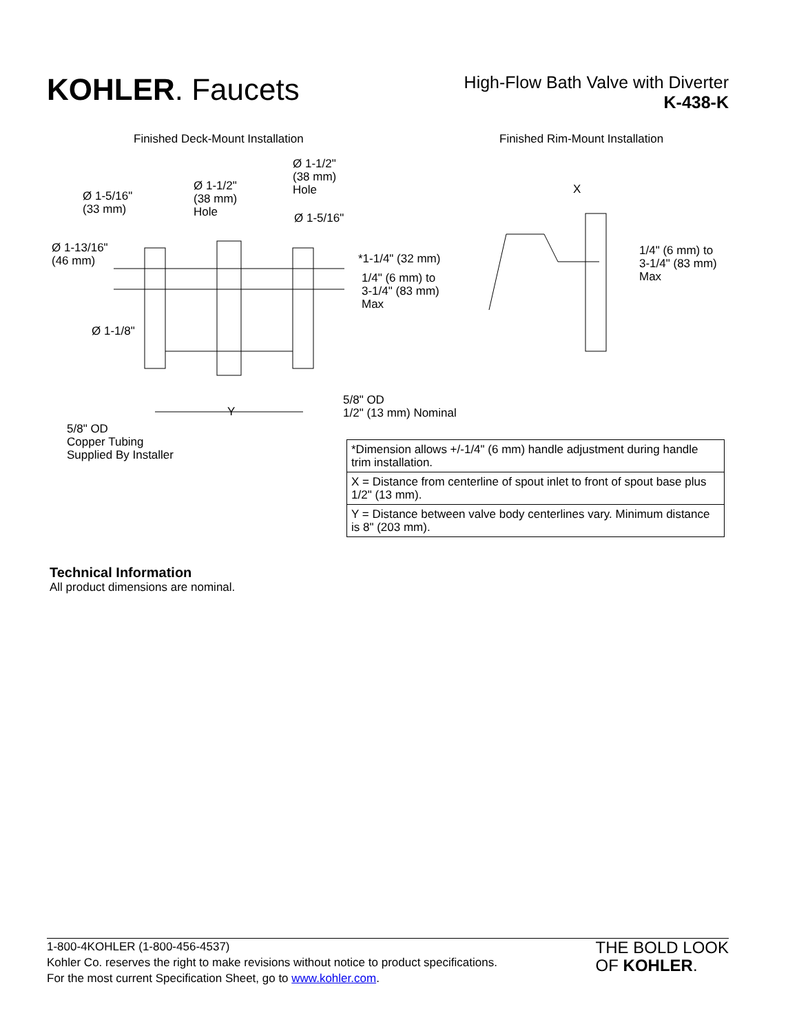KOHLER. Faucets
High-Flow Bath Valve with Diverter
K-438-K
Finished Deck-Mount Installation
Finished Rim-Mount Installation
Ø 1-1/2"
(38 mm)
Hole
Ø 1-1/2"
(38 mm)
Hole
Ø 1-5/16"
(33 mm)
Ø 1-5/16"
Ø 1-13/16"
(46 mm)
*1-1/4" (32 mm)
1/4" (6 mm) to
3-1/4" (83 mm)
Max
Ø 1-1/8"
Y
5/8" OD
1/2" (13 mm) Nominal
5/8" OD
Copper Tubing
Supplied By Installer
X
1/4" (6 mm) to
3-1/4" (83 mm)
Max
| *Dimension allows +/-1/4" (6 mm) handle adjustment during handle trim installation. |
| X = Distance from centerline of spout inlet to front of spout base plus 1/2" (13 mm). |
| Y = Distance between valve body centerlines vary. Minimum distance is 8" (203 mm). |
Technical Information
All product dimensions are nominal.
1-800-4KOHLER (1-800-456-4537)
Kohler Co. reserves the right to make revisions without notice to product specifications.
For the most current Specification Sheet, go to www.kohler.com.
THE BOLD LOOK
OF KOHLER.